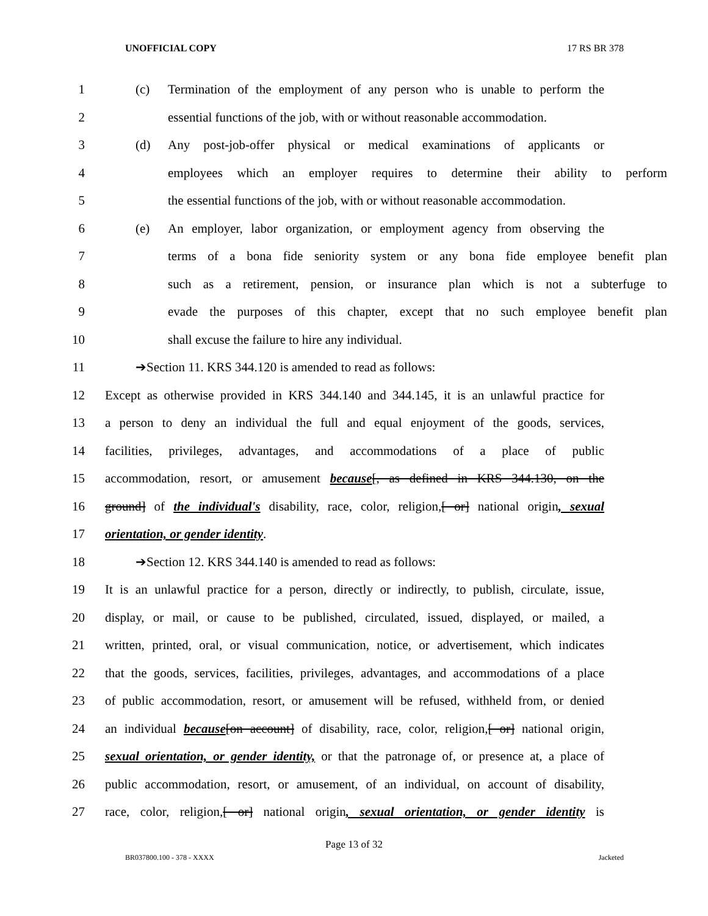UNOFFICIAL COPY 17 RS BR 378
1 (c) Termination of the employment of any person who is unable to perform the
2 essential functions of the job, with or without reasonable accommodation.
3 (d) Any post-job-offer physical or medical examinations of applicants or
4 employees which an employer requires to determine their ability to perform
5 the essential functions of the job, with or without reasonable accommodation.
6 (e) An employer, labor organization, or employment agency from observing the
7 terms of a bona fide seniority system or any bona fide employee benefit plan
8 such as a retirement, pension, or insurance plan which is not a subterfuge to
9 evade the purposes of this chapter, except that no such employee benefit plan
10 shall excuse the failure to hire any individual.
11 ➔Section 11. KRS 344.120 is amended to read as follows:
12 Except as otherwise provided in KRS 344.140 and 344.145, it is an unlawful practice for
13 a person to deny an individual the full and equal enjoyment of the goods, services,
14 facilities, privileges, advantages, and accommodations of a place of public
15 accommodation, resort, or amusement because[, as defined in KRS 344.130, on the
16 ground] of the individual's disability, race, color, religion,[ or] national origin, sexual
17 orientation, or gender identity.
18 ➔Section 12. KRS 344.140 is amended to read as follows:
19 It is an unlawful practice for a person, directly or indirectly, to publish, circulate, issue,
20 display, or mail, or cause to be published, circulated, issued, displayed, or mailed, a
21 written, printed, oral, or visual communication, notice, or advertisement, which indicates
22 that the goods, services, facilities, privileges, advantages, and accommodations of a place
23 of public accommodation, resort, or amusement will be refused, withheld from, or denied
24 an individual because[on account] of disability, race, color, religion,[ or] national origin,
25 sexual orientation, or gender identity, or that the patronage of, or presence at, a place of
26 public accommodation, resort, or amusement, of an individual, on account of disability,
27 race, color, religion,[ or] national origin, sexual orientation, or gender identity is
Page 13 of 32
BR037800.100 - 378 - XXXX Jacketed